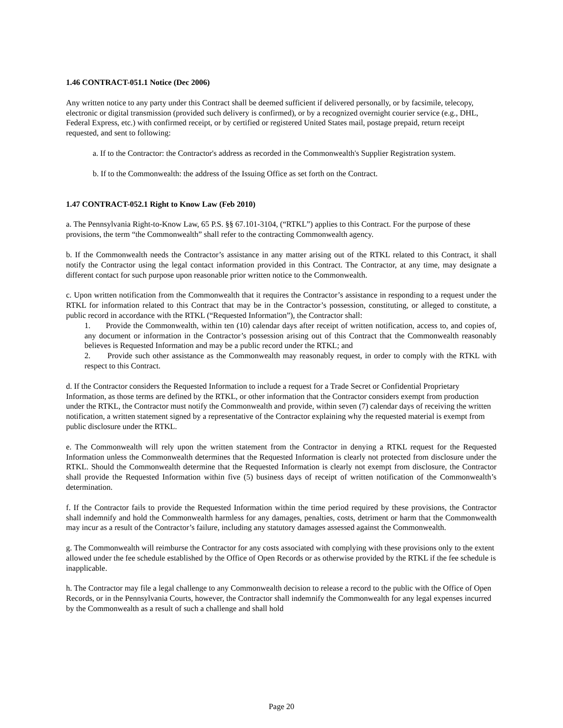1.46 CONTRACT-051.1 Notice (Dec 2006)
Any written notice to any party under this Contract shall be deemed sufficient if delivered personally, or by facsimile, telecopy, electronic or digital transmission (provided such delivery is confirmed), or by a recognized overnight courier service (e.g., DHL, Federal Express, etc.) with confirmed receipt, or by certified or registered United States mail, postage prepaid, return receipt requested, and sent to following:
a. If to the Contractor: the Contractor's address as recorded in the Commonwealth's Supplier Registration system.
b. If to the Commonwealth: the address of the Issuing Office as set forth on the Contract.
1.47 CONTRACT-052.1 Right to Know Law (Feb 2010)
a. The Pennsylvania Right-to-Know Law, 65 P.S. §§ 67.101-3104, (“RTKL”) applies to this Contract. For the purpose of these provisions, the term “the Commonwealth” shall refer to the contracting Commonwealth agency.
b. If the Commonwealth needs the Contractor’s assistance in any matter arising out of the RTKL related to this Contract, it shall notify the Contractor using the legal contact information provided in this Contract. The Contractor, at any time, may designate a different contact for such purpose upon reasonable prior written notice to the Commonwealth.
c. Upon written notification from the Commonwealth that it requires the Contractor’s assistance in responding to a request under the RTKL for information related to this Contract that may be in the Contractor’s possession, constituting, or alleged to constitute, a public record in accordance with the RTKL (“Requested Information”), the Contractor shall:
1. Provide the Commonwealth, within ten (10) calendar days after receipt of written notification, access to, and copies of, any document or information in the Contractor’s possession arising out of this Contract that the Commonwealth reasonably believes is Requested Information and may be a public record under the RTKL; and
2. Provide such other assistance as the Commonwealth may reasonably request, in order to comply with the RTKL with respect to this Contract.
d. If the Contractor considers the Requested Information to include a request for a Trade Secret or Confidential Proprietary Information, as those terms are defined by the RTKL, or other information that the Contractor considers exempt from production under the RTKL, the Contractor must notify the Commonwealth and provide, within seven (7) calendar days of receiving the written notification, a written statement signed by a representative of the Contractor explaining why the requested material is exempt from public disclosure under the RTKL.
e. The Commonwealth will rely upon the written statement from the Contractor in denying a RTKL request for the Requested Information unless the Commonwealth determines that the Requested Information is clearly not protected from disclosure under the RTKL. Should the Commonwealth determine that the Requested Information is clearly not exempt from disclosure, the Contractor shall provide the Requested Information within five (5) business days of receipt of written notification of the Commonwealth’s determination.
f. If the Contractor fails to provide the Requested Information within the time period required by these provisions, the Contractor shall indemnify and hold the Commonwealth harmless for any damages, penalties, costs, detriment or harm that the Commonwealth may incur as a result of the Contractor’s failure, including any statutory damages assessed against the Commonwealth.
g. The Commonwealth will reimburse the Contractor for any costs associated with complying with these provisions only to the extent allowed under the fee schedule established by the Office of Open Records or as otherwise provided by the RTKL if the fee schedule is inapplicable.
h. The Contractor may file a legal challenge to any Commonwealth decision to release a record to the public with the Office of Open Records, or in the Pennsylvania Courts, however, the Contractor shall indemnify the Commonwealth for any legal expenses incurred by the Commonwealth as a result of such a challenge and shall hold
Page 20